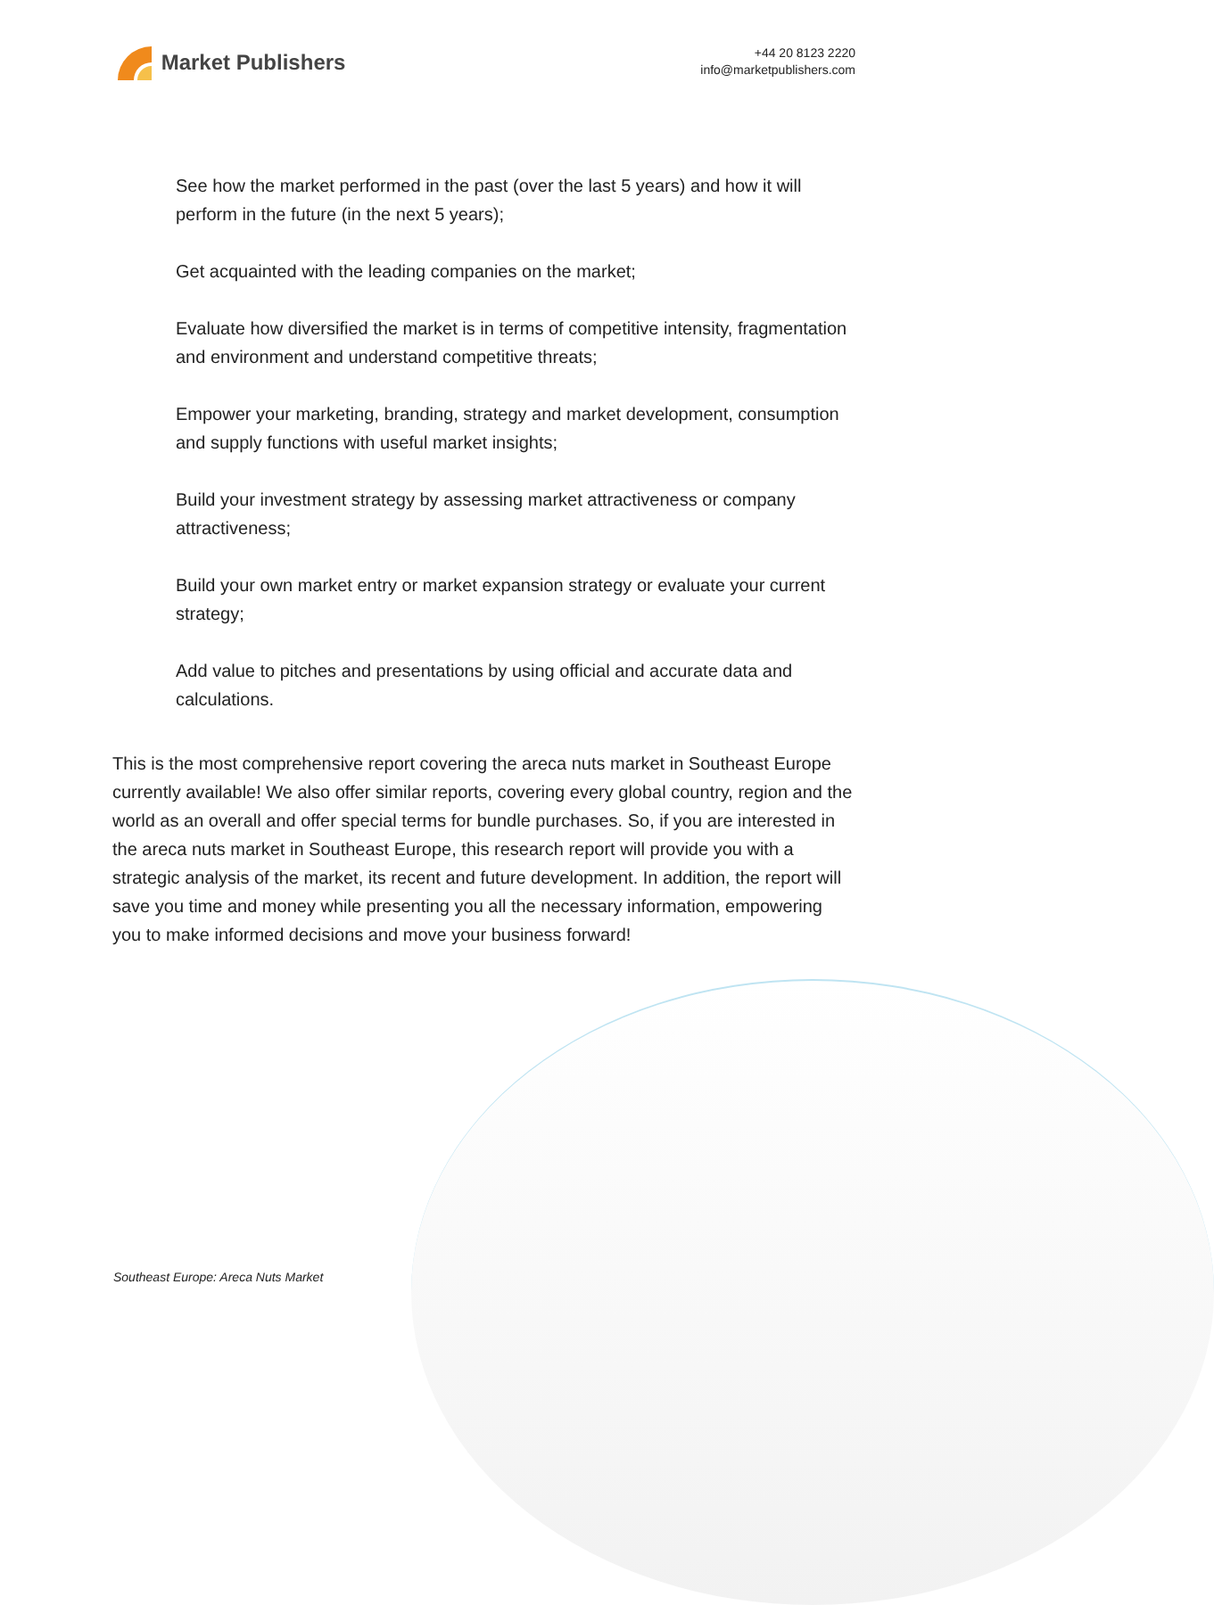Market Publishers
+44 20 8123 2220
info@marketpublishers.com
See how the market performed in the past (over the last 5 years) and how it will perform in the future (in the next 5 years);
Get acquainted with the leading companies on the market;
Evaluate how diversified the market is in terms of competitive intensity, fragmentation and environment and understand competitive threats;
Empower your marketing, branding, strategy and market development, consumption and supply functions with useful market insights;
Build your investment strategy by assessing market attractiveness or company attractiveness;
Build your own market entry or market expansion strategy or evaluate your current strategy;
Add value to pitches and presentations by using official and accurate data and calculations.
This is the most comprehensive report covering the areca nuts market in Southeast Europe currently available! We also offer similar reports, covering every global country, region and the world as an overall and offer special terms for bundle purchases. So, if you are interested in the areca nuts market in Southeast Europe, this research report will provide you with a strategic analysis of the market, its recent and future development. In addition, the report will save you time and money while presenting you all the necessary information, empowering you to make informed decisions and move your business forward!
Southeast Europe: Areca Nuts Market